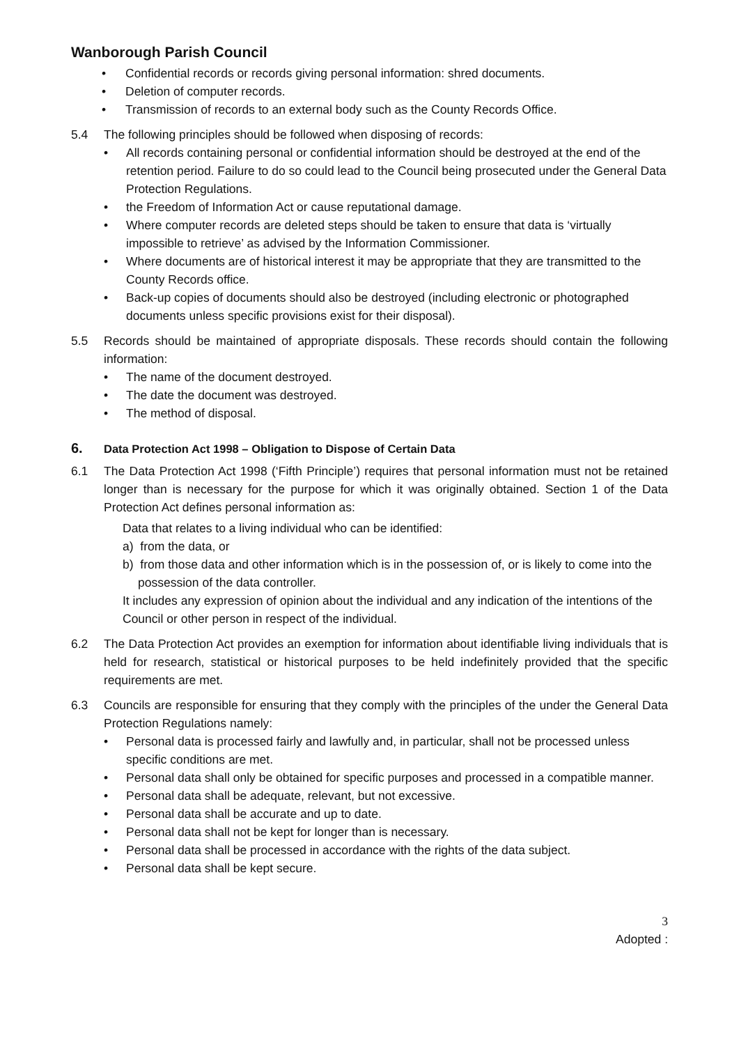Wanborough Parish Council
• Confidential records or records giving personal information: shred documents.
• Deletion of computer records.
• Transmission of records to an external body such as the County Records Office.
5.4 The following principles should be followed when disposing of records:
• All records containing personal or confidential information should be destroyed at the end of the retention period. Failure to do so could lead to the Council being prosecuted under the General Data Protection Regulations.
• the Freedom of Information Act or cause reputational damage.
• Where computer records are deleted steps should be taken to ensure that data is ‘virtually impossible to retrieve’ as advised by the Information Commissioner.
• Where documents are of historical interest it may be appropriate that they are transmitted to the County Records office.
• Back-up copies of documents should also be destroyed (including electronic or photographed documents unless specific provisions exist for their disposal).
5.5 Records should be maintained of appropriate disposals. These records should contain the following information:
• The name of the document destroyed.
• The date the document was destroyed.
• The method of disposal.
6. Data Protection Act 1998 – Obligation to Dispose of Certain Data
6.1 The Data Protection Act 1998 (‘Fifth Principle’) requires that personal information must not be retained longer than is necessary for the purpose for which it was originally obtained. Section 1 of the Data Protection Act defines personal information as:
Data that relates to a living individual who can be identified:
a) from the data, or
b) from those data and other information which is in the possession of, or is likely to come into the possession of the data controller.
It includes any expression of opinion about the individual and any indication of the intentions of the Council or other person in respect of the individual.
6.2 The Data Protection Act provides an exemption for information about identifiable living individuals that is held for research, statistical or historical purposes to be held indefinitely provided that the specific requirements are met.
6.3 Councils are responsible for ensuring that they comply with the principles of the under the General Data Protection Regulations namely:
• Personal data is processed fairly and lawfully and, in particular, shall not be processed unless specific conditions are met.
• Personal data shall only be obtained for specific purposes and processed in a compatible manner.
• Personal data shall be adequate, relevant, but not excessive.
• Personal data shall be accurate and up to date.
• Personal data shall not be kept for longer than is necessary.
• Personal data shall be processed in accordance with the rights of the data subject.
• Personal data shall be kept secure.
3
Adopted :